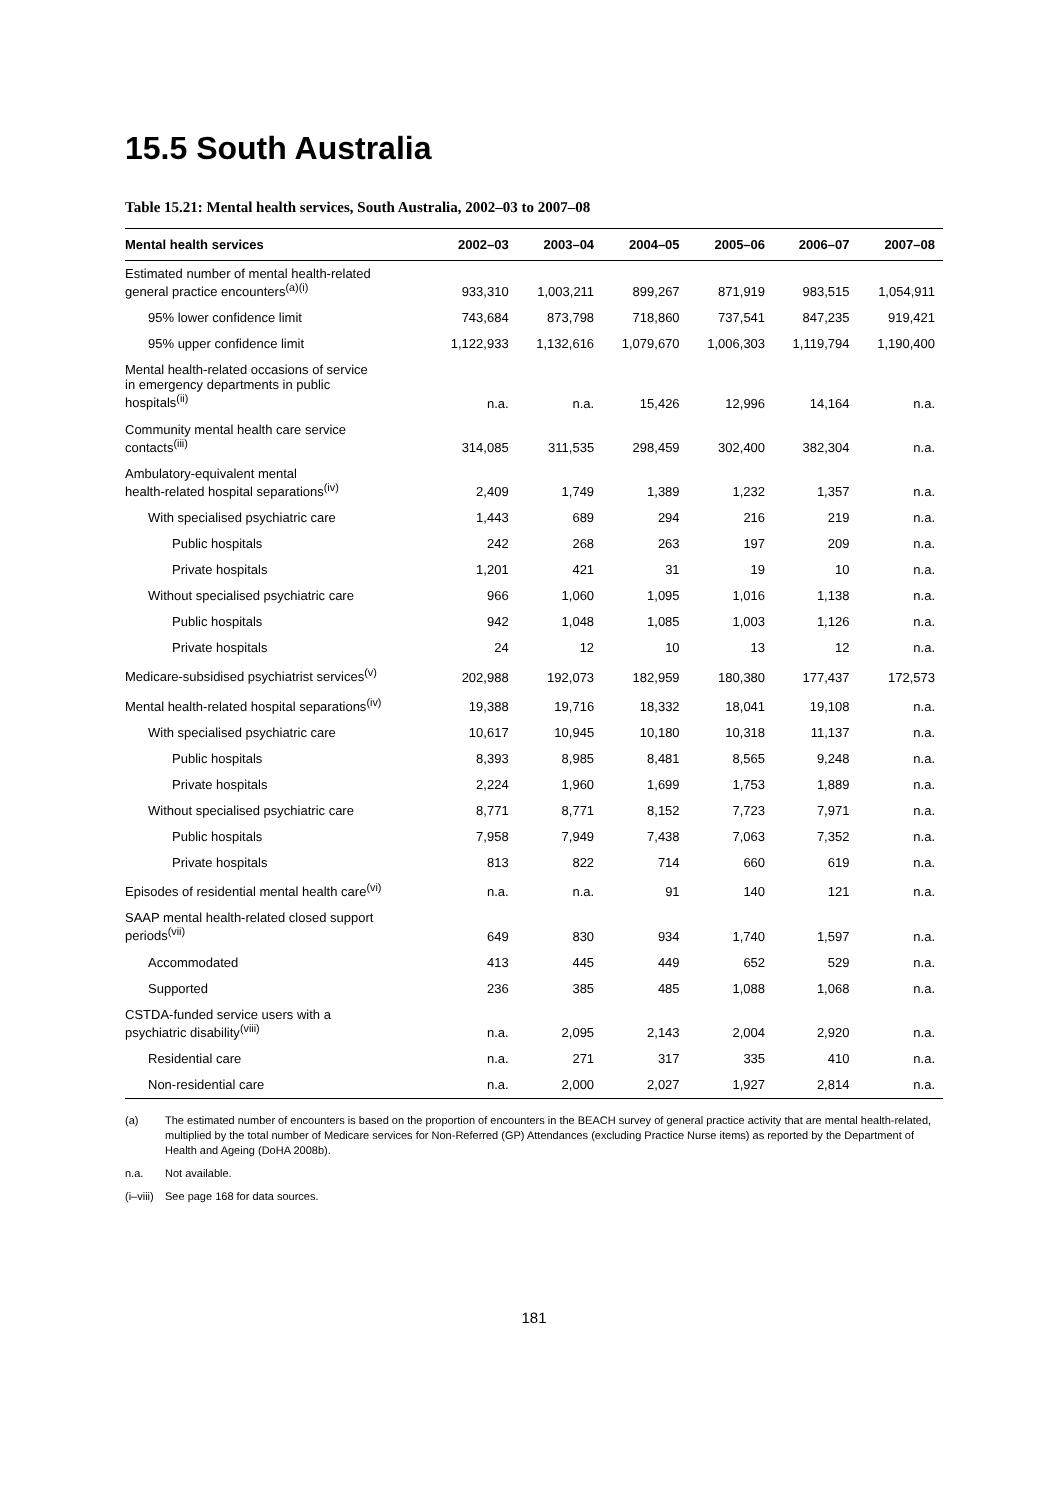15.5 South Australia
Table 15.21: Mental health services, South Australia, 2002–03 to 2007–08
| Mental health services | 2002–03 | 2003–04 | 2004–05 | 2005–06 | 2006–07 | 2007–08 |
| --- | --- | --- | --- | --- | --- | --- |
| Estimated number of mental health-related general practice encounters<sup>(a)(i)</sup> | 933,310 | 1,003,211 | 899,267 | 871,919 | 983,515 | 1,054,911 |
| 95% lower confidence limit | 743,684 | 873,798 | 718,860 | 737,541 | 847,235 | 919,421 |
| 95% upper confidence limit | 1,122,933 | 1,132,616 | 1,079,670 | 1,006,303 | 1,119,794 | 1,190,400 |
| Mental health-related occasions of service in emergency departments in public hospitals<sup>(ii)</sup> | n.a. | n.a. | 15,426 | 12,996 | 14,164 | n.a. |
| Community mental health care service contacts<sup>(iii)</sup> | 314,085 | 311,535 | 298,459 | 302,400 | 382,304 | n.a. |
| Ambulatory-equivalent mental health-related hospital separations<sup>(iv)</sup> | 2,409 | 1,749 | 1,389 | 1,232 | 1,357 | n.a. |
| With specialised psychiatric care | 1,443 | 689 | 294 | 216 | 219 | n.a. |
| Public hospitals | 242 | 268 | 263 | 197 | 209 | n.a. |
| Private hospitals | 1,201 | 421 | 31 | 19 | 10 | n.a. |
| Without specialised psychiatric care | 966 | 1,060 | 1,095 | 1,016 | 1,138 | n.a. |
| Public hospitals | 942 | 1,048 | 1,085 | 1,003 | 1,126 | n.a. |
| Private hospitals | 24 | 12 | 10 | 13 | 12 | n.a. |
| Medicare-subsidised psychiatrist services<sup>(v)</sup> | 202,988 | 192,073 | 182,959 | 180,380 | 177,437 | 172,573 |
| Mental health-related hospital separations<sup>(iv)</sup> | 19,388 | 19,716 | 18,332 | 18,041 | 19,108 | n.a. |
| With specialised psychiatric care | 10,617 | 10,945 | 10,180 | 10,318 | 11,137 | n.a. |
| Public hospitals | 8,393 | 8,985 | 8,481 | 8,565 | 9,248 | n.a. |
| Private hospitals | 2,224 | 1,960 | 1,699 | 1,753 | 1,889 | n.a. |
| Without specialised psychiatric care | 8,771 | 8,771 | 8,152 | 7,723 | 7,971 | n.a. |
| Public hospitals | 7,958 | 7,949 | 7,438 | 7,063 | 7,352 | n.a. |
| Private hospitals | 813 | 822 | 714 | 660 | 619 | n.a. |
| Episodes of residential mental health care<sup>(vi)</sup> | n.a. | n.a. | 91 | 140 | 121 | n.a. |
| SAAP mental health-related closed support periods<sup>(vii)</sup> | 649 | 830 | 934 | 1,740 | 1,597 | n.a. |
| Accommodated | 413 | 445 | 449 | 652 | 529 | n.a. |
| Supported | 236 | 385 | 485 | 1,088 | 1,068 | n.a. |
| CSTDA-funded service users with a psychiatric disability<sup>(viii)</sup> | n.a. | 2,095 | 2,143 | 2,004 | 2,920 | n.a. |
| Residential care | n.a. | 271 | 317 | 335 | 410 | n.a. |
| Non-residential care | n.a. | 2,000 | 2,027 | 1,927 | 2,814 | n.a. |
(a) The estimated number of encounters is based on the proportion of encounters in the BEACH survey of general practice activity that are mental health-related, multiplied by the total number of Medicare services for Non-Referred (GP) Attendances (excluding Practice Nurse items) as reported by the Department of Health and Ageing (DoHA 2008b).
n.a. Not available.
(i–viii) See page 168 for data sources.
181